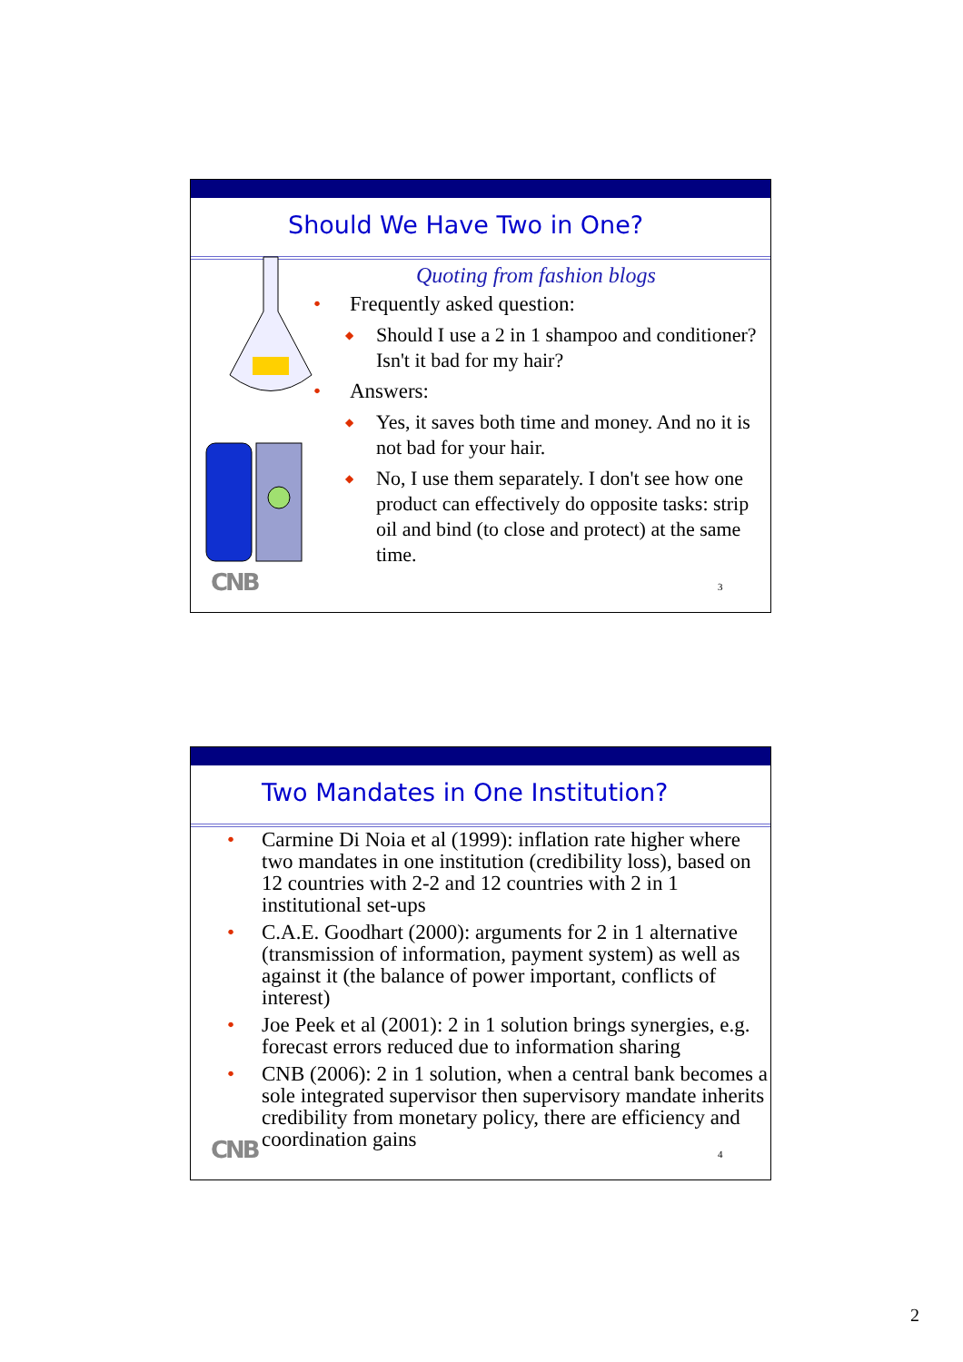Should We Have Two in One?
Quoting from fashion blogs
• Frequently asked question:
◆ Should I use a 2 in 1 shampoo and conditioner? Isn't it bad for my hair?
• Answers:
◆ Yes, it saves both time and money. And no it is not bad for your hair.
◆ No, I use them separately. I don't see how one product can effectively do opposite tasks: strip oil and bind (to close and protect) at the same time.
CNB 3
Two Mandates in One Institution?
• Carmine Di Noia et al (1999): inflation rate higher where two mandates in one institution (credibility loss), based on 12 countries with 2-2 and 12 countries with 2 in 1 institutional set-ups
• C.A.E. Goodhart (2000): arguments for 2 in 1 alternative (transmission of information, payment system) as well as against it (the balance of power important, conflicts of interest)
• Joe Peek et al (2001): 2 in 1 solution brings synergies, e.g. forecast errors reduced due to information sharing
• CNB (2006): 2 in 1 solution, when a central bank becomes a sole integrated supervisor then supervisory mandate inherits credibility from monetary policy, there are efficiency and coordination gains
CNB 4
2